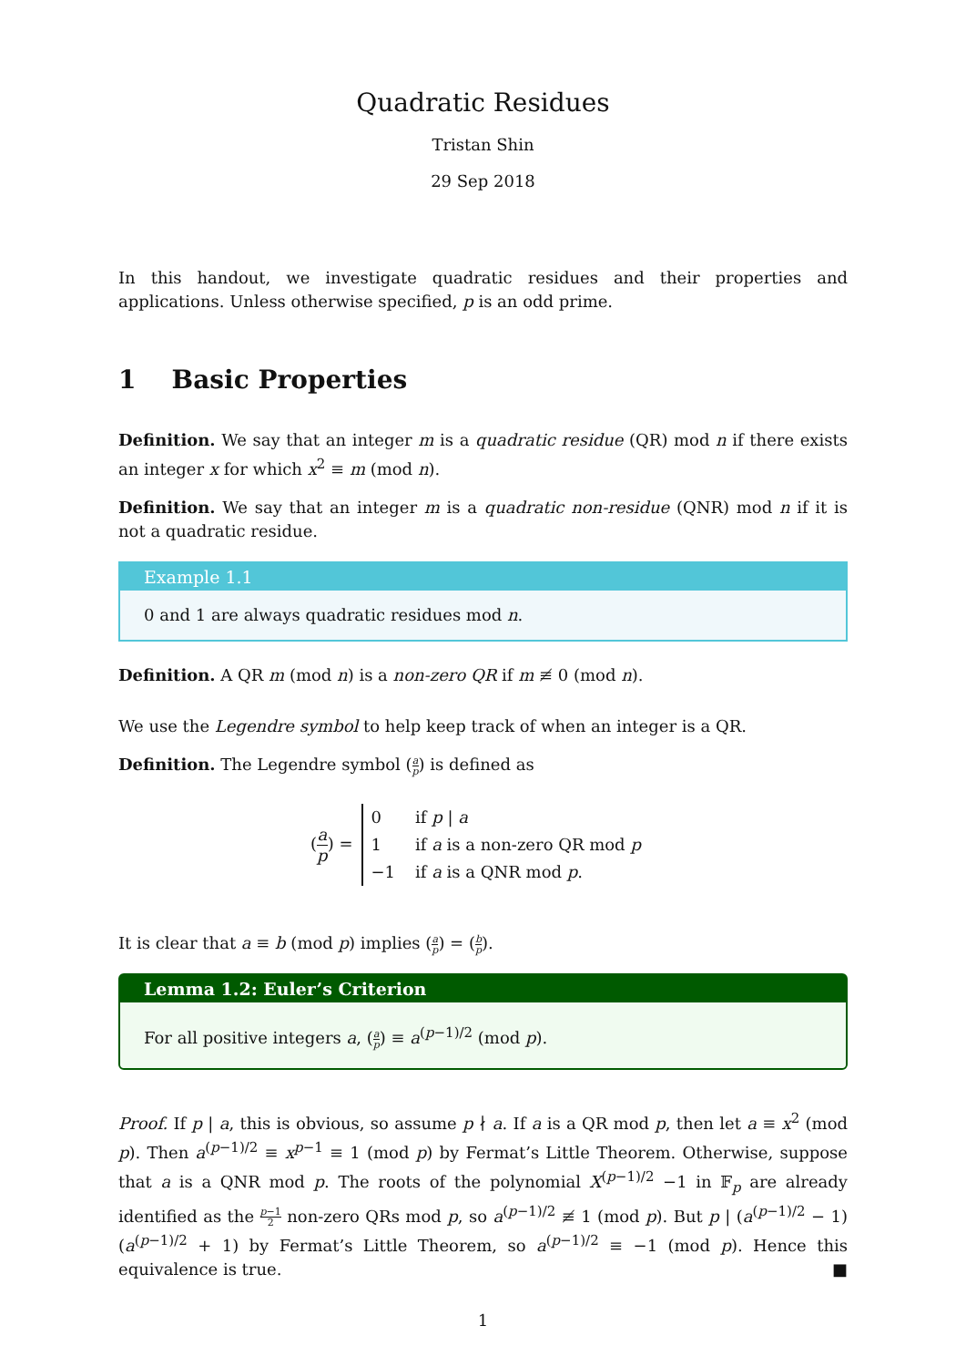Quadratic Residues
Tristan Shin
29 Sep 2018
In this handout, we investigate quadratic residues and their properties and applications. Unless otherwise specified, p is an odd prime.
1 Basic Properties
Definition. We say that an integer m is a quadratic residue (QR) mod n if there exists an integer x for which x<sup>2</sup> ≡ m (mod n).
Definition. We say that an integer m is a quadratic non-residue (QNR) mod n if it is not a quadratic residue.
Example 1.1
0 and 1 are always quadratic residues mod n.
Definition. A QR m (mod n) is a non-zero QR if m ≢ 0 (mod n).
We use the Legendre symbol to help keep track of when an integer is a QR.
Definition. The Legendre symbol (a p) is defined as
(a p) =
| 0 | if p / a |
| 1 | if a is a non-zero QR mod p |
| −1 | if a is a QNR mod p . |
It is clear that a ≡ b (mod p) implies (a p) = (b p).
Lemma 1.2: Euler’s Criterion
For all positive integers a, (a p) ≡ a<sup>(p−1)/2</sup> (mod p).
Proof. If p | a, this is obvious, so assume p ∤ a. If a is a QR mod p, then let a ≡ x<sup>2</sup> (mod p). Then a<sup>(p−1)/2</sup> ≡ x<sup>p−1</sup> ≡ 1 (mod p) by Fermat’s Little Theorem. Otherwise, suppose that a is a QNR mod p. The roots of the polynomial X<sup>(p−1)/2</sup> −1 in 𝔽<sub>p</sub> are already identified as the p−1 2 non-zero QRs mod p, so a<sup>(p−1)/2</sup> ≢ 1 (mod p). But p | (a<sup>(p−1)/2</sup> − 1) (a<sup>(p−1)/2</sup> + 1) by Fermat’s Little Theorem, so a<sup>(p−1)/2</sup> ≡ −1 (mod p). Hence this equivalence is true. ■
1